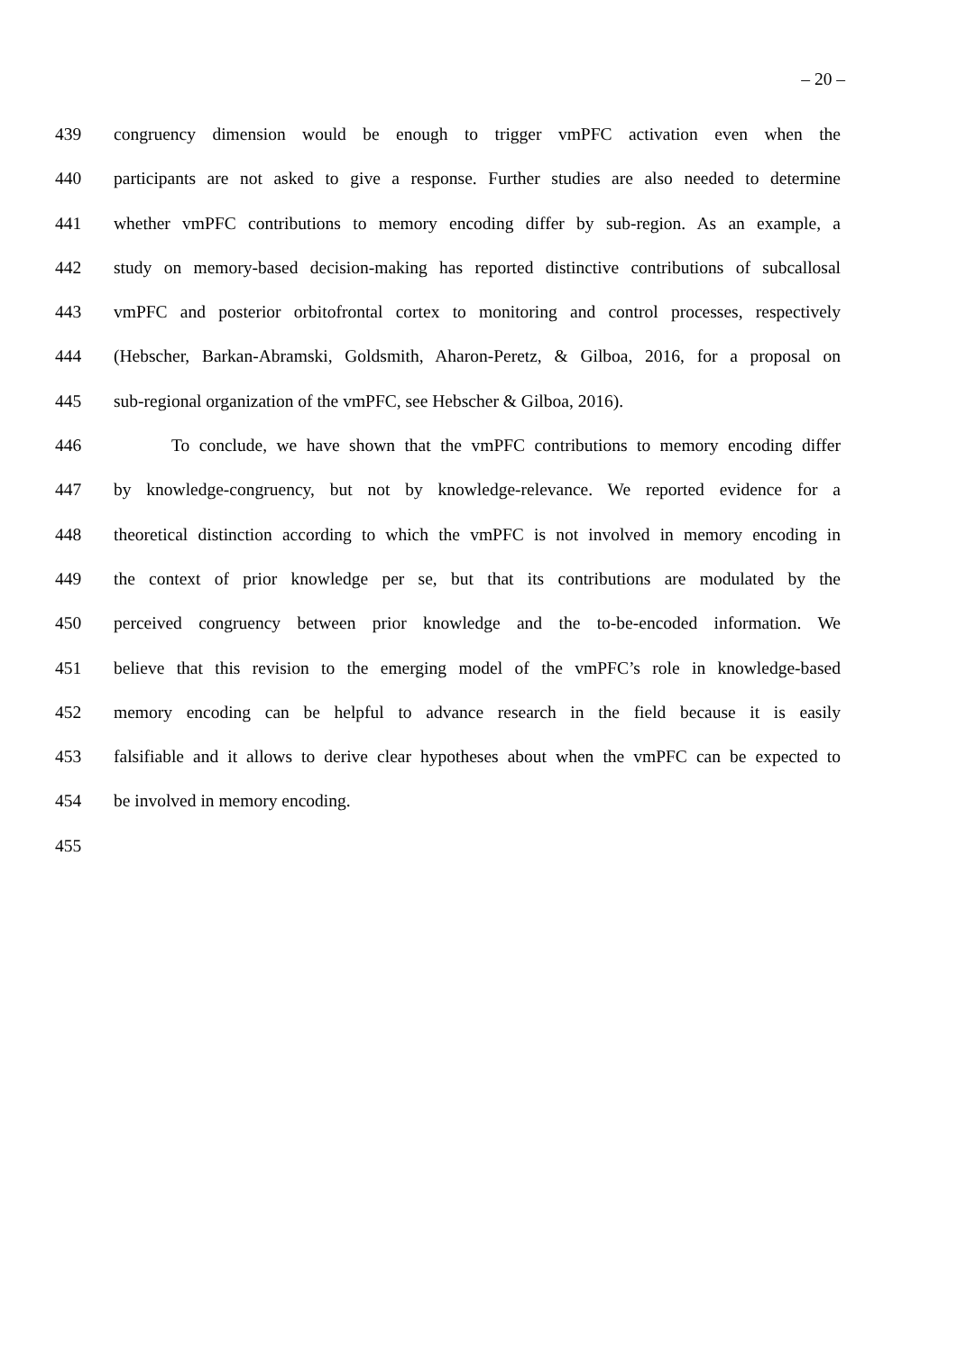– 20 –
439 congruency dimension would be enough to trigger vmPFC activation even when the
440 participants are not asked to give a response. Further studies are also needed to determine
441 whether vmPFC contributions to memory encoding differ by sub-region. As an example, a
442 study on memory-based decision-making has reported distinctive contributions of subcallosal
443 vmPFC and posterior orbitofrontal cortex to monitoring and control processes, respectively
444 (Hebscher, Barkan-Abramski, Goldsmith, Aharon-Peretz, & Gilboa, 2016, for a proposal on
445 sub-regional organization of the vmPFC, see Hebscher & Gilboa, 2016).
446 To conclude, we have shown that the vmPFC contributions to memory encoding differ
447 by knowledge-congruency, but not by knowledge-relevance. We reported evidence for a
448 theoretical distinction according to which the vmPFC is not involved in memory encoding in
449 the context of prior knowledge per se, but that its contributions are modulated by the
450 perceived congruency between prior knowledge and the to-be-encoded information. We
451 believe that this revision to the emerging model of the vmPFC’s role in knowledge-based
452 memory encoding can be helpful to advance research in the field because it is easily
453 falsifiable and it allows to derive clear hypotheses about when the vmPFC can be expected to
454 be involved in memory encoding.
455